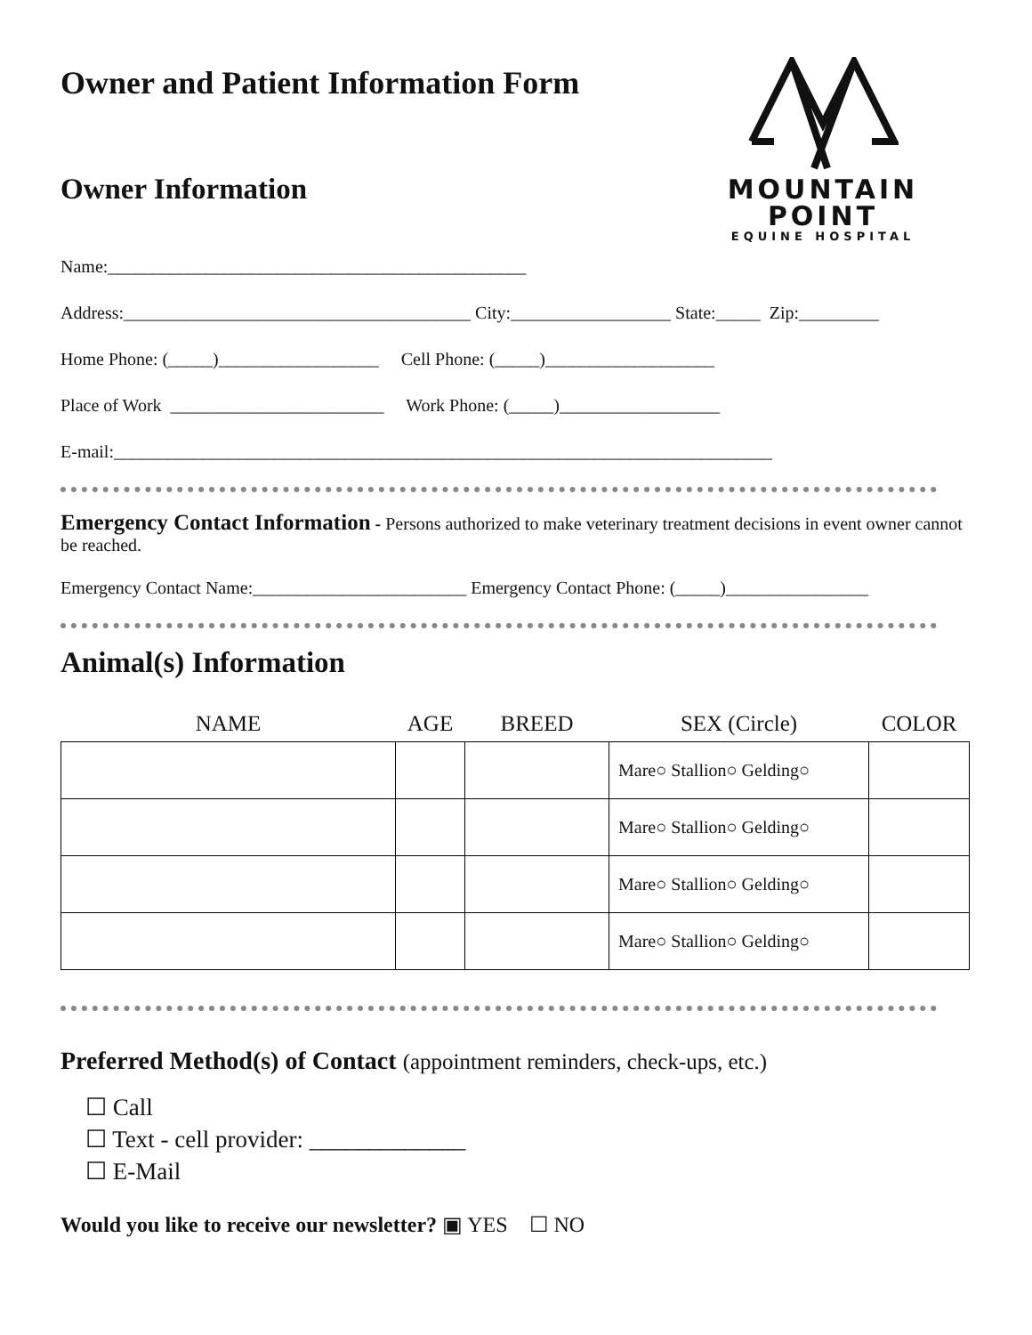Owner and Patient Information Form
Owner Information
MOUNTAIN POINT
EQUINE HOSPITAL
Name:_______________________________________________
Address:_______________________________________ City:__________________ State:_____ Zip:_________
Home Phone: (_____)__________________ Cell Phone: (_____)___________________
Place of Work ________________________ Work Phone: (_____)__________________
E-mail:__________________________________________________________________________
Emergency Contact Information - Persons authorized to make veterinary treatment decisions in event owner cannot be reached.
Emergency Contact Name:________________________ Emergency Contact Phone: (_____)________________
Animal(s) Information
| NAME | AGE | BREED | SEX (Circle) | COLOR |
| --- | --- | --- | --- | --- |
| | | | Mare○ Stallion○ Gelding○ | |
| | | | Mare○ Stallion○ Gelding○ | |
| | | | Mare○ Stallion○ Gelding○ | |
| | | | Mare○ Stallion○ Gelding○ | |
Preferred Method(s) of Contact (appointment reminders, check-ups, etc.)
☐ Call
☐ Text - cell provider: _____________
☐ E-Mail
Would you like to receive our newsletter? ▣ YES ☐ NO